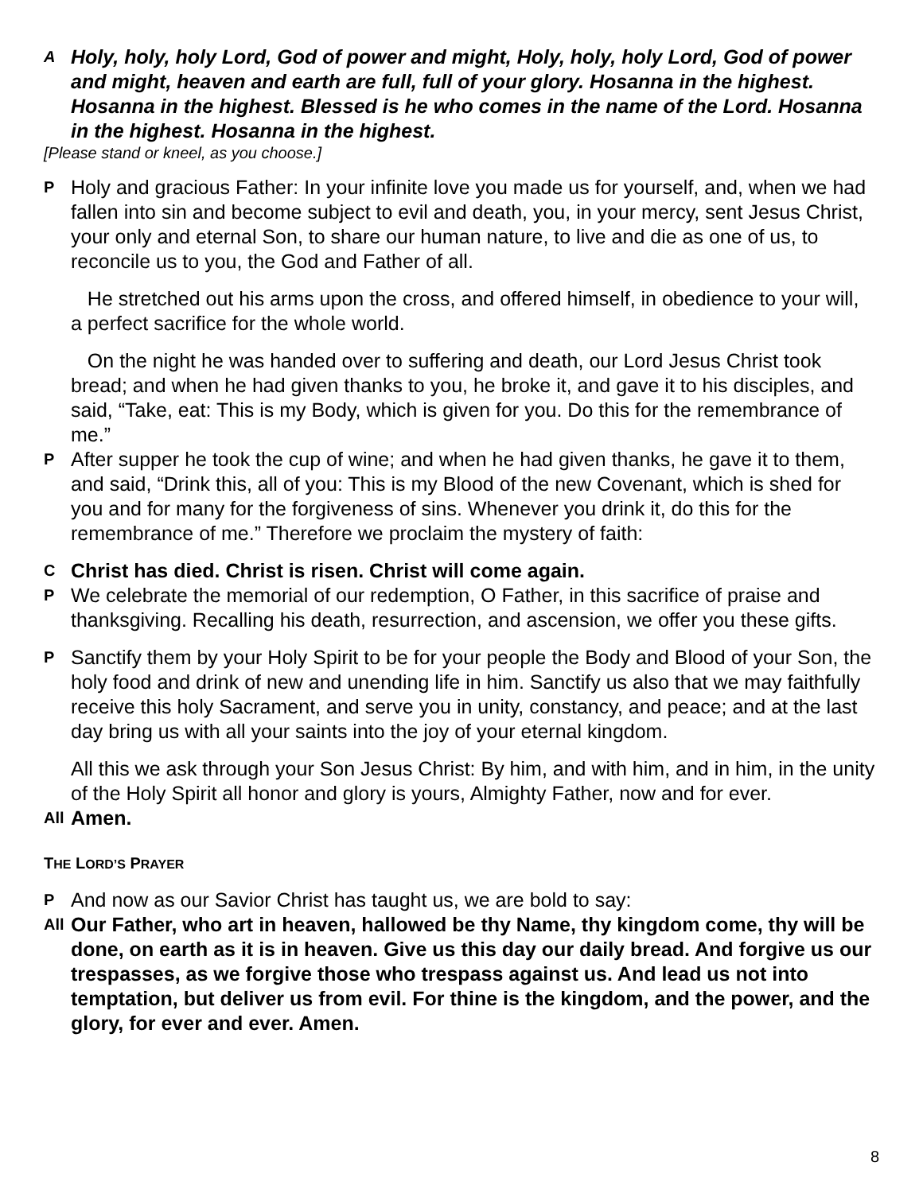A Holy, holy, holy Lord, God of power and might, Holy, holy, holy Lord, God of power and might, heaven and earth are full, full of your glory. Hosanna in the highest. Hosanna in the highest. Blessed is he who comes in the name of the Lord. Hosanna in the highest. Hosanna in the highest.
[Please stand or kneel, as you choose.]
P Holy and gracious Father: In your infinite love you made us for yourself, and, when we had fallen into sin and become subject to evil and death, you, in your mercy, sent Jesus Christ, your only and eternal Son, to share our human nature, to live and die as one of us, to reconcile us to you, the God and Father of all.
He stretched out his arms upon the cross, and offered himself, in obedience to your will, a perfect sacrifice for the whole world.
On the night he was handed over to suffering and death, our Lord Jesus Christ took bread; and when he had given thanks to you, he broke it, and gave it to his disciples, and said, “Take, eat: This is my Body, which is given for you. Do this for the remembrance of me.”
P After supper he took the cup of wine; and when he had given thanks, he gave it to them, and said, “Drink this, all of you: This is my Blood of the new Covenant, which is shed for you and for many for the forgiveness of sins. Whenever you drink it, do this for the remembrance of me.” Therefore we proclaim the mystery of faith:
C Christ has died. Christ is risen. Christ will come again.
P We celebrate the memorial of our redemption, O Father, in this sacrifice of praise and thanksgiving. Recalling his death, resurrection, and ascension, we offer you these gifts.
P Sanctify them by your Holy Spirit to be for your people the Body and Blood of your Son, the holy food and drink of new and unending life in him. Sanctify us also that we may faithfully receive this holy Sacrament, and serve you in unity, constancy, and peace; and at the last day bring us with all your saints into the joy of your eternal kingdom.
All this we ask through your Son Jesus Christ: By him, and with him, and in him, in the unity of the Holy Spirit all honor and glory is yours, Almighty Father, now and for ever.
All Amen.
THE LORD’S PRAYER
P And now as our Savior Christ has taught us, we are bold to say:
All Our Father, who art in heaven, hallowed be thy Name, thy kingdom come, thy will be done, on earth as it is in heaven. Give us this day our daily bread. And forgive us our trespasses, as we forgive those who trespass against us. And lead us not into temptation, but deliver us from evil. For thine is the kingdom, and the power, and the glory, for ever and ever. Amen.
8